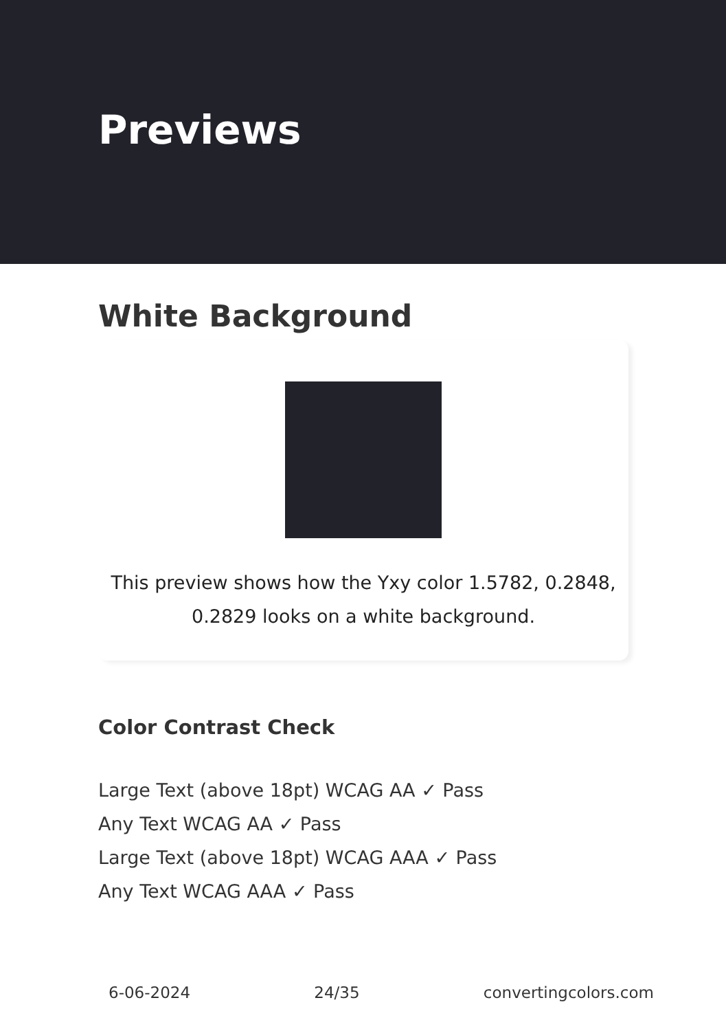Previews
White Background
This preview shows how the Yxy color 1.5782, 0.2848, 0.2829 looks on a white background.
Color Contrast Check
Large Text (above 18pt) WCAG AA ✓ Pass
Any Text WCAG AA ✓ Pass
Large Text (above 18pt) WCAG AAA ✓ Pass
Any Text WCAG AAA ✓ Pass
6-06-2024 24/35 convertingcolors.com